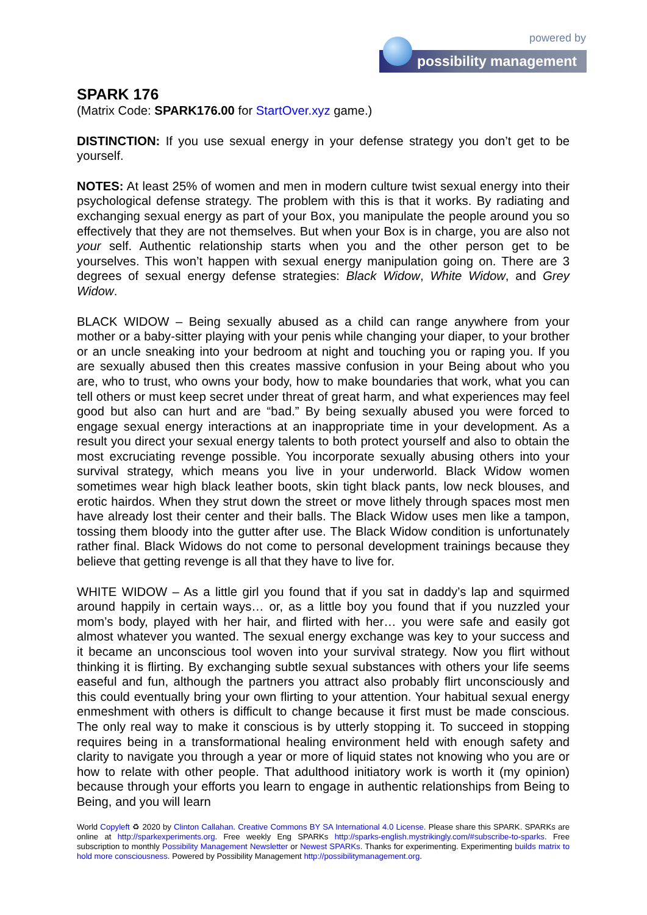powered by
possibility management
SPARK 176
(Matrix Code: SPARK176.00 for StartOver.xyz game.)
DISTINCTION: If you use sexual energy in your defense strategy you don’t get to be yourself.
NOTES: At least 25% of women and men in modern culture twist sexual energy into their psychological defense strategy. The problem with this is that it works. By radiating and exchanging sexual energy as part of your Box, you manipulate the people around you so effectively that they are not themselves. But when your Box is in charge, you are also not your self. Authentic relationship starts when you and the other person get to be yourselves. This won’t happen with sexual energy manipulation going on. There are 3 degrees of sexual energy defense strategies: Black Widow, White Widow, and Grey Widow.
BLACK WIDOW – Being sexually abused as a child can range anywhere from your mother or a baby-sitter playing with your penis while changing your diaper, to your brother or an uncle sneaking into your bedroom at night and touching you or raping you. If you are sexually abused then this creates massive confusion in your Being about who you are, who to trust, who owns your body, how to make boundaries that work, what you can tell others or must keep secret under threat of great harm, and what experiences may feel good but also can hurt and are “bad.” By being sexually abused you were forced to engage sexual energy interactions at an inappropriate time in your development. As a result you direct your sexual energy talents to both protect yourself and also to obtain the most excruciating revenge possible. You incorporate sexually abusing others into your survival strategy, which means you live in your underworld. Black Widow women sometimes wear high black leather boots, skin tight black pants, low neck blouses, and erotic hairdos. When they strut down the street or move lithely through spaces most men have already lost their center and their balls. The Black Widow uses men like a tampon, tossing them bloody into the gutter after use. The Black Widow condition is unfortunately rather final. Black Widows do not come to personal development trainings because they believe that getting revenge is all that they have to live for.
WHITE WIDOW – As a little girl you found that if you sat in daddy’s lap and squirmed around happily in certain ways… or, as a little boy you found that if you nuzzled your mom’s body, played with her hair, and flirted with her… you were safe and easily got almost whatever you wanted. The sexual energy exchange was key to your success and it became an unconscious tool woven into your survival strategy. Now you flirt without thinking it is flirting. By exchanging subtle sexual substances with others your life seems easeful and fun, although the partners you attract also probably flirt unconsciously and this could eventually bring your own flirting to your attention. Your habitual sexual energy enmeshment with others is difficult to change because it first must be made conscious. The only real way to make it conscious is by utterly stopping it. To succeed in stopping requires being in a transformational healing environment held with enough safety and clarity to navigate you through a year or more of liquid states not knowing who you are or how to relate with other people. That adulthood initiatory work is worth it (my opinion) because through your efforts you learn to engage in authentic relationships from Being to Being, and you will learn
World Copyleft ♻ 2020 by Clinton Callahan. Creative Commons BY SA International 4.0 License. Please share this SPARK. SPARKs are online at http://sparkexperiments.org. Free weekly Eng SPARKs http://sparks-english.mystrikingly.com/#subscribe-to-sparks. Free subscription to monthly Possibility Management Newsletter or Newest SPARKs. Thanks for experimenting. Experimenting builds matrix to hold more consciousness. Powered by Possibility Management http://possibilitymanagement.org.